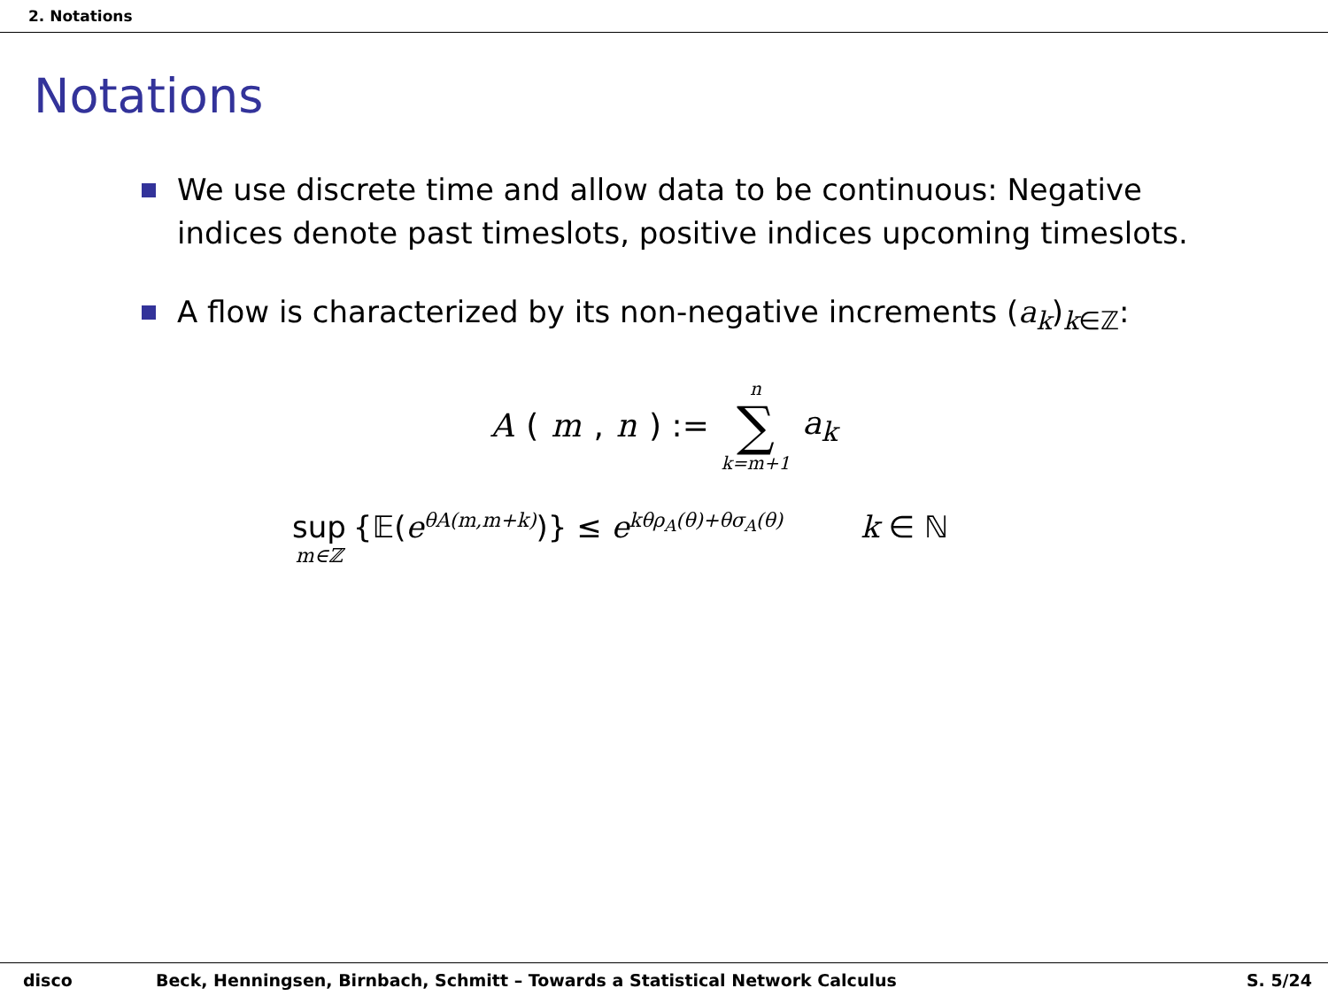2. Notations
Notations
We use discrete time and allow data to be continuous: Negative indices denote past timeslots, positive indices upcoming timeslots.
A flow is characterized by its non-negative increments (a<sub>k</sub>)<sub>k∈ℤ</sub>:
A (m, n) := n ∑ k=m+1 a<sub>k</sub>
sup m∈ℤ {𝔼(e<sup>θA(m,m+k)</sup>)} ≤ e<sup>kθρ<sub>A</sub>(θ)+θσ<sub>A</sub>(θ)</sup> k ∈ ℕ
disco Beck, Henningsen, Birnbach, Schmitt – Towards a Statistical Network Calculus S. 5/24